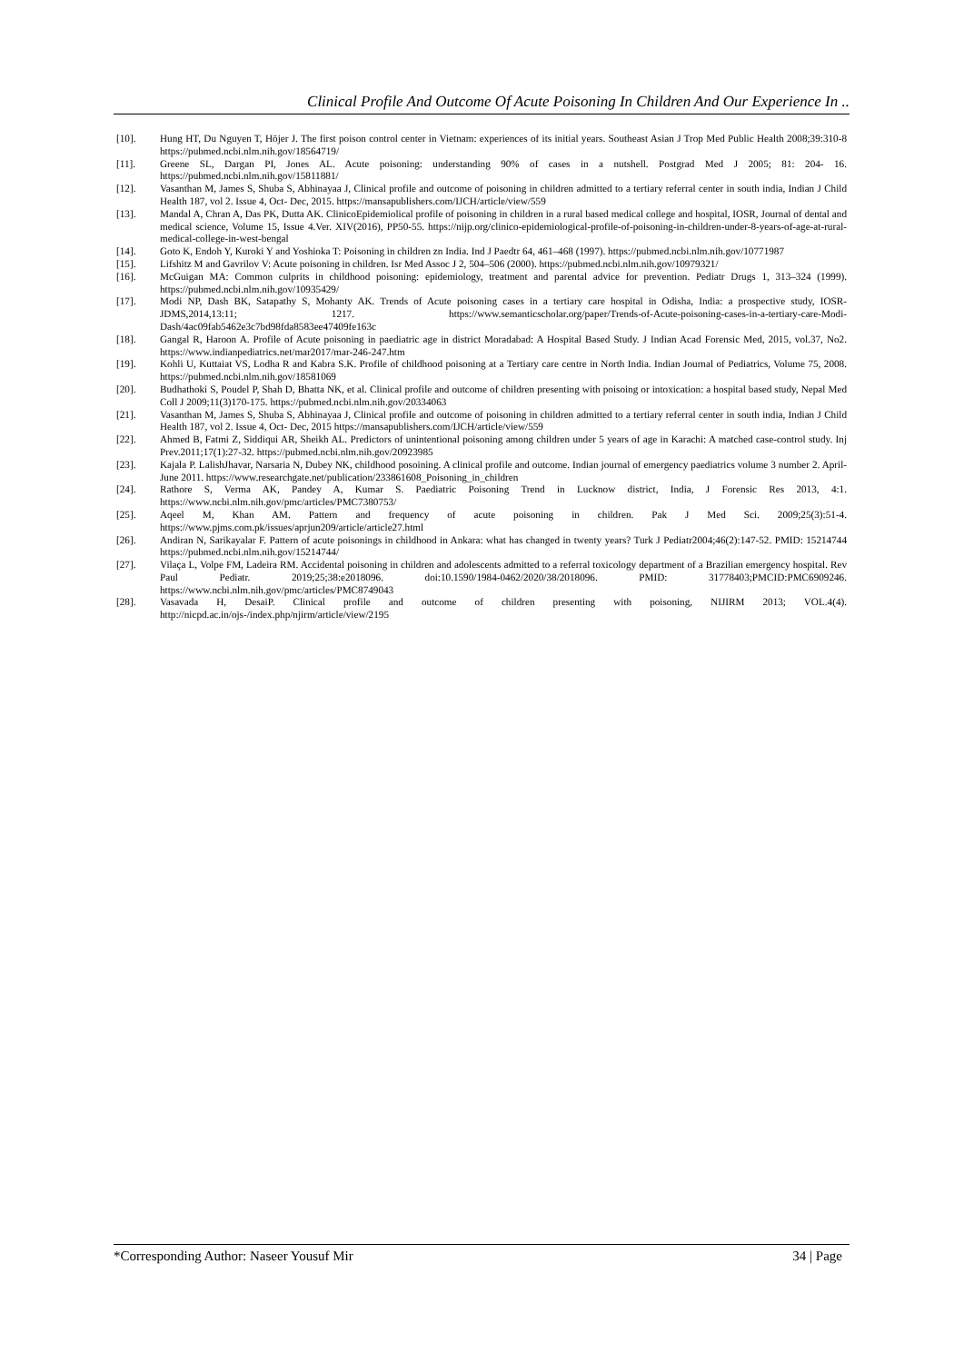Clinical Profile And Outcome Of Acute Poisoning In Children And Our Experience In ..
[10]. Hung HT, Du Nguyen T, Höjer J. The first poison control center in Vietnam: experiences of its initial years. Southeast Asian J Trop Med Public Health 2008;39:310-8 https://pubmed.ncbi.nlm.nih.gov/18564719/
[11]. Greene SL, Dargan PI, Jones AL. Acute poisoning: understanding 90% of cases in a nutshell. Postgrad Med J 2005; 81: 204- 16. https://pubmed.ncbi.nlm.nih.gov/15811881/
[12]. Vasanthan M, James S, Shuba S, Abhinayaa J, Clinical profile and outcome of poisoning in children admitted to a tertiary referral center in south india, Indian J Child Health 187, vol 2. Issue 4, Oct- Dec, 2015. https://mansapublishers.com/IJCH/article/view/559
[13]. Mandal A, Chran A, Das PK, Dutta AK. ClinicoEpidemiolical profile of poisoning in children in a rural based medical college and hospital, IOSR, Journal of dental and medical science, Volume 15, Issue 4.Ver. XIV(2016), PP50-55. https://nijp.org/clinico-epidemiological-profile-of-poisoning-in-children-under-8-years-of-age-at-rural-medical-college-in-west-bengal
[14]. Goto K, Endoh Y, Kuroki Y and Yoshioka T: Poisoning in children zn India. Ind J Paedtr 64, 461–468 (1997). https://pubmed.ncbi.nlm.nih.gov/10771987
[15]. Lifshitz M and Gavrilov V: Acute poisoning in children. Isr Med Assoc J 2, 504–506 (2000). https://pubmed.ncbi.nlm.nih.gov/10979321/
[16]. McGuigan MA: Common culprits in childhood poisoning: epidemiology, treatment and parental advice for prevention. Pediatr Drugs 1, 313–324 (1999). https://pubmed.ncbi.nlm.nih.gov/10935429/
[17]. Modi NP, Dash BK, Satapathy S, Mohanty AK. Trends of Acute poisoning cases in a tertiary care hospital in Odisha, India: a prospective study, IOSR-JDMS,2014,13:11; 1217. https://www.semanticscholar.org/paper/Trends-of-Acute-poisoning-cases-in-a-tertiary-care-Modi-Dash/4ac09fab5462e3c7bd98fda8583ee47409fe163c
[18]. Gangal R, Haroon A. Profile of Acute poisoning in paediatric age in district Moradabad: A Hospital Based Study. J Indian Acad Forensic Med, 2015, vol.37, No2. https://www.indianpediatrics.net/mar2017/mar-246-247.htm
[19]. Kohli U, Kuttaiat VS, Lodha R and Kabra S.K. Profile of childhood poisoning at a Tertiary care centre in North India. Indian Journal of Pediatrics, Volume 75, 2008. https://pubmed.ncbi.nlm.nih.gov/18581069
[20]. Budhathoki S, Poudel P, Shah D, Bhatta NK, et al. Clinical profile and outcome of children presenting with poisoing or intoxication: a hospital based study, Nepal Med Coll J 2009;11(3)170-175. https://pubmed.ncbi.nlm.nih.gov/20334063
[21]. Vasanthan M, James S, Shuba S, Abhinayaa J, Clinical profile and outcome of poisoning in children admitted to a tertiary referral center in south india, Indian J Child Health 187, vol 2. Issue 4, Oct- Dec, 2015 https://mansapublishers.com/IJCH/article/view/559
[22]. Ahmed B, Fatmi Z, Siddiqui AR, Sheikh AL. Predictors of unintentional poisoning among children under 5 years of age in Karachi: A matched case-control study. Inj Prev.2011;17(1):27-32. https://pubmed.ncbi.nlm.nih.gov/20923985
[23]. Kajala P. LalishJhavar, Narsaria N, Dubey NK, childhood posoining. A clinical profile and outcome. Indian journal of emergency paediatrics volume 3 number 2. April-June 2011. https://www.researchgate.net/publication/233861608_Poisoning_in_children
[24]. Rathore S, Verma AK, Pandey A, Kumar S. Paediatric Poisoning Trend in Lucknow district, India, J Forensic Res 2013, 4:1. https://www.ncbi.nlm.nih.gov/pmc/articles/PMC7380753/
[25]. Aqeel M, Khan AM. Pattern and frequency of acute poisoning in children. Pak J Med Sci. 2009;25(3):51-4. https://www.pjms.com.pk/issues/aprjun209/article/article27.html
[26]. Andiran N, Sarikayalar F. Pattern of acute poisonings in childhood in Ankara: what has changed in twenty years? Turk J Pediatr2004;46(2):147-52. PMID: 15214744 https://pubmed.ncbi.nlm.nih.gov/15214744/
[27]. Vilaça L, Volpe FM, Ladeira RM. Accidental poisoning in children and adolescents admitted to a referral toxicology department of a Brazilian emergency hospital. Rev Paul Pediatr. 2019;25;38:e2018096. doi:10.1590/1984-0462/2020/38/2018096. PMID: 31778403;PMCID:PMC6909246. https://www.ncbi.nlm.nih.gov/pmc/articles/PMC8749043
[28]. Vasavada H, DesaiP. Clinical profile and outcome of children presenting with poisoning, NIJIRM 2013; VOL.4(4). http://nicpd.ac.in/ojs-/index.php/njirm/article/view/2195
*Corresponding Author: Naseer Yousuf Mir 34 | Page